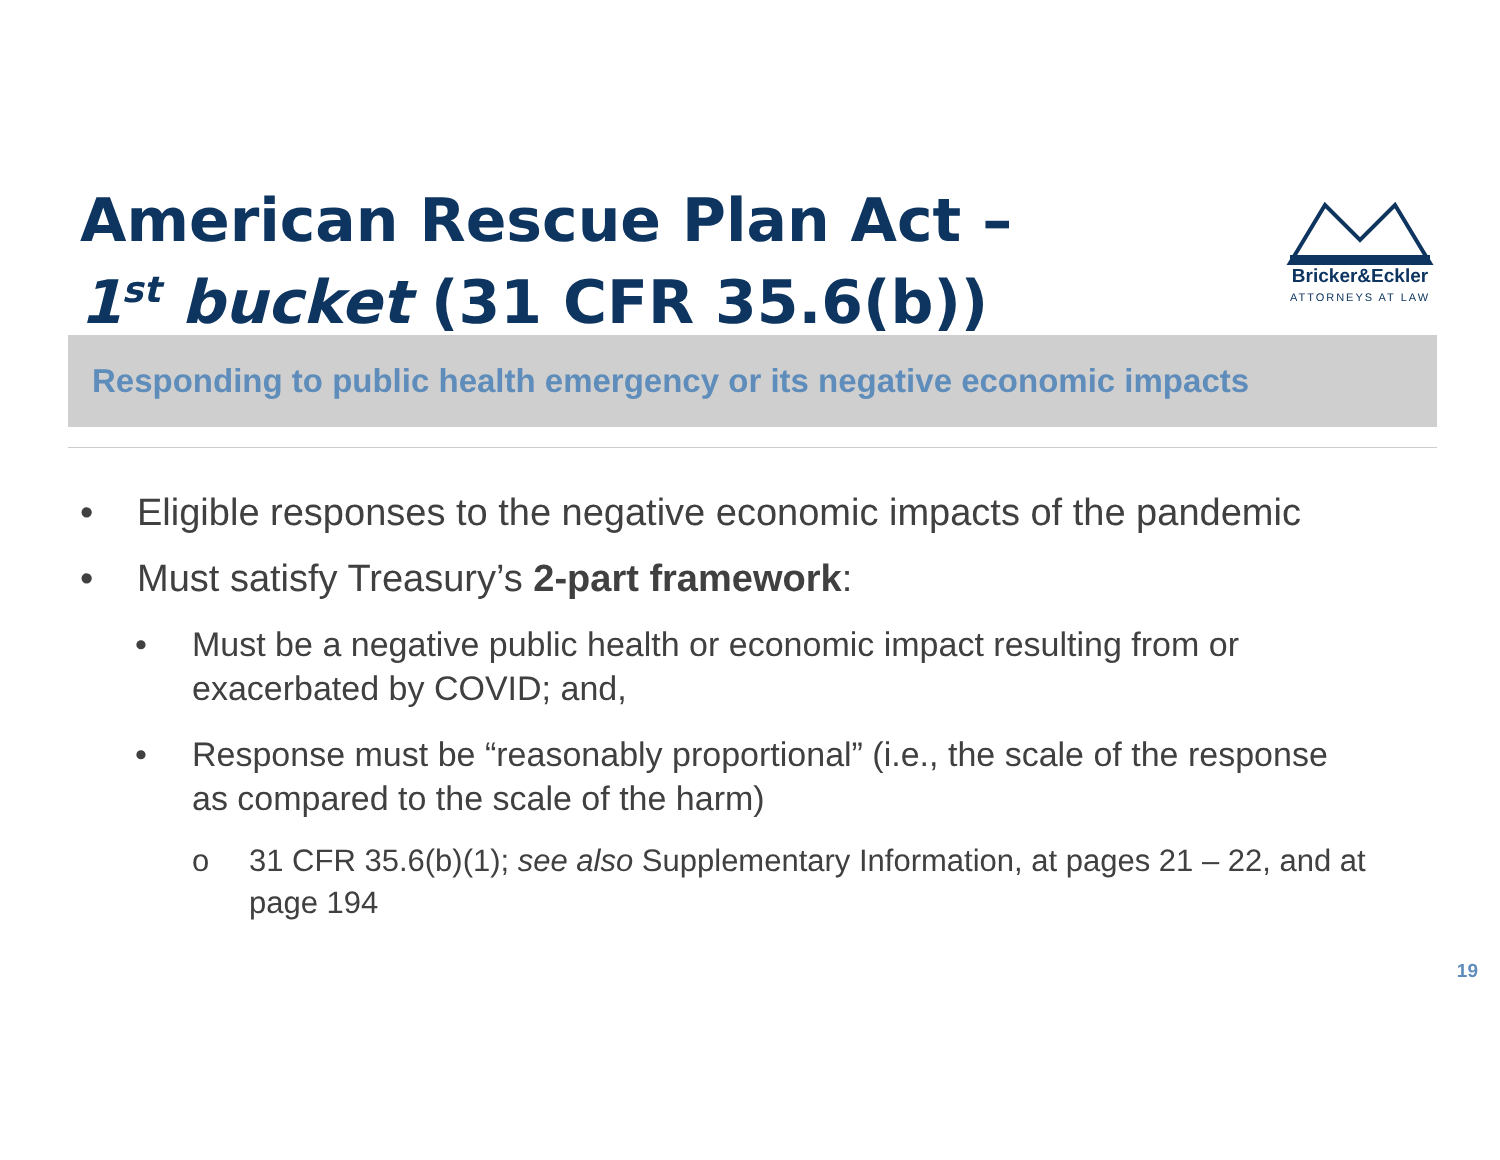American Rescue Plan Act –
1<sup>st</sup> bucket (31 CFR 35.6(b))
Bricker&Eckler
ATTORNEYS AT LAW
Responding to public health emergency or its negative economic impacts
• Eligible responses to the negative economic impacts of the pandemic
• Must satisfy Treasury’s 2-part framework:
• Must be a negative public health or economic impact resulting from or exacerbated by COVID; and,
• Response must be “reasonably proportional” (i.e., the scale of the response as compared to the scale of the harm)
o 31 CFR 35.6(b)(1); see also Supplementary Information, at pages 21 – 22, and at page 194
19